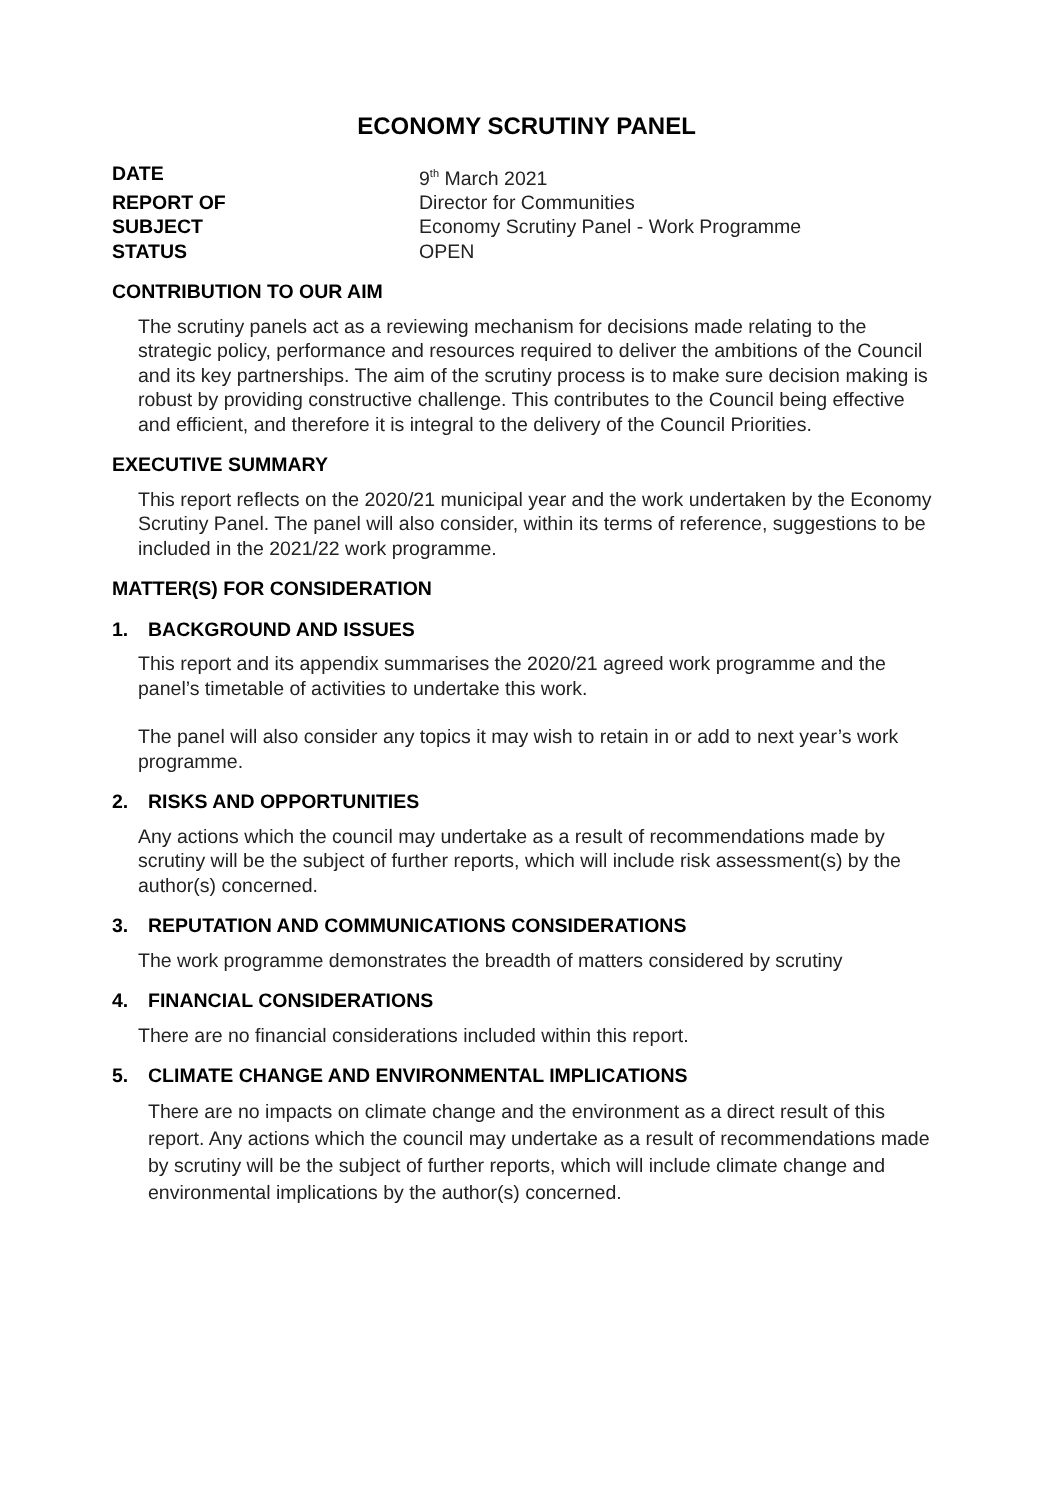ECONOMY SCRUTINY PANEL
DATE 9<sup>th</sup> March 2021 REPORT OF Director for Communities SUBJECT Economy Scrutiny Panel - Work Programme STATUS OPEN
CONTRIBUTION TO OUR AIM
The scrutiny panels act as a reviewing mechanism for decisions made relating to the strategic policy, performance and resources required to deliver the ambitions of the Council and its key partnerships. The aim of the scrutiny process is to make sure decision making is robust by providing constructive challenge. This contributes to the Council being effective and efficient, and therefore it is integral to the delivery of the Council Priorities.
EXECUTIVE SUMMARY
This report reflects on the 2020/21 municipal year and the work undertaken by the Economy Scrutiny Panel. The panel will also consider, within its terms of reference, suggestions to be included in the 2021/22 work programme.
MATTER(S) FOR CONSIDERATION
1. BACKGROUND AND ISSUES
This report and its appendix summarises the 2020/21 agreed work programme and the panel’s timetable of activities to undertake this work.
The panel will also consider any topics it may wish to retain in or add to next year’s work programme.
2. RISKS AND OPPORTUNITIES
Any actions which the council may undertake as a result of recommendations made by scrutiny will be the subject of further reports, which will include risk assessment(s) by the author(s) concerned.
3. REPUTATION AND COMMUNICATIONS CONSIDERATIONS
The work programme demonstrates the breadth of matters considered by scrutiny
4. FINANCIAL CONSIDERATIONS
There are no financial considerations included within this report.
5. CLIMATE CHANGE AND ENVIRONMENTAL IMPLICATIONS
There are no impacts on climate change and the environment as a direct result of this report. Any actions which the council may undertake as a result of recommendations made by scrutiny will be the subject of further reports, which will include climate change and environmental implications by the author(s) concerned.